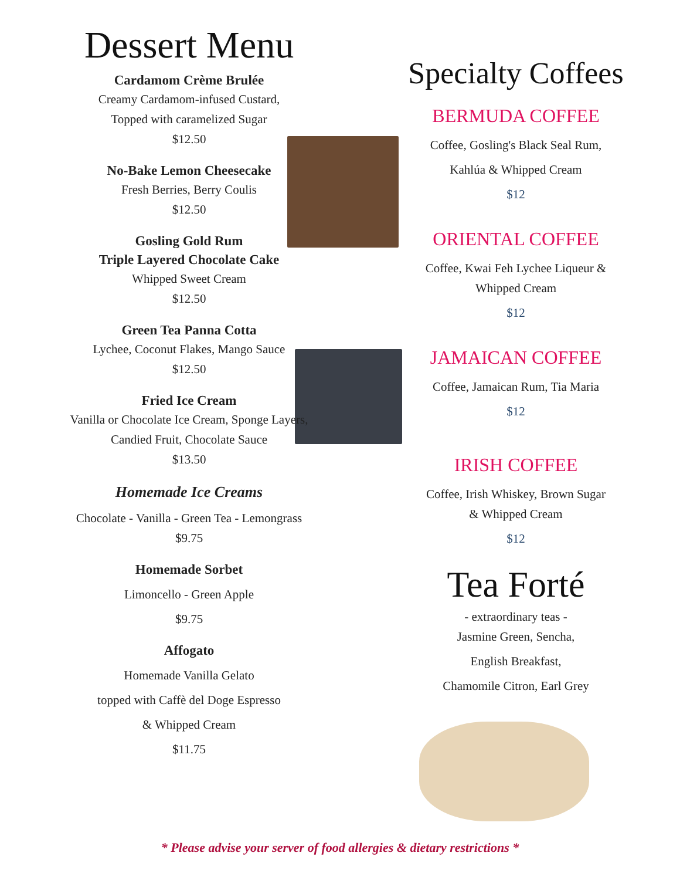Dessert Menu
Cardamom Crème Brulée
Creamy Cardamom-infused Custard,
Topped with caramelized Sugar
$12.50
No-Bake Lemon Cheesecake
Fresh Berries, Berry Coulis
$12.50
Gosling Gold Rum
Triple Layered Chocolate Cake
Whipped Sweet Cream
$12.50
Green Tea Panna Cotta
Lychee, Coconut Flakes, Mango Sauce
$12.50
Fried Ice Cream
Vanilla or Chocolate Ice Cream, Sponge Layers,
Candied Fruit, Chocolate Sauce
$13.50
Homemade Ice Creams
Chocolate - Vanilla - Green Tea - Lemongrass
$9.75
Homemade Sorbet
Limoncello - Green Apple
$9.75
Affogato
Homemade Vanilla Gelato
topped with Caffè del Doge Espresso
& Whipped Cream
$11.75
Specialty Coffees
BERMUDA COFFEE
Coffee, Gosling's Black Seal Rum,
Kahlúa & Whipped Cream
$12
ORIENTAL COFFEE
Coffee, Kwai Feh Lychee Liqueur &
Whipped Cream
$12
JAMAICAN COFFEE
Coffee, Jamaican Rum, Tia Maria
$12
IRISH COFFEE
Coffee, Irish Whiskey, Brown Sugar
& Whipped Cream
$12
Tea Forté
- extraordinary teas -
Jasmine Green, Sencha,
English Breakfast,
Chamomile Citron, Earl Grey
* Please advise your server of food allergies & dietary restrictions *